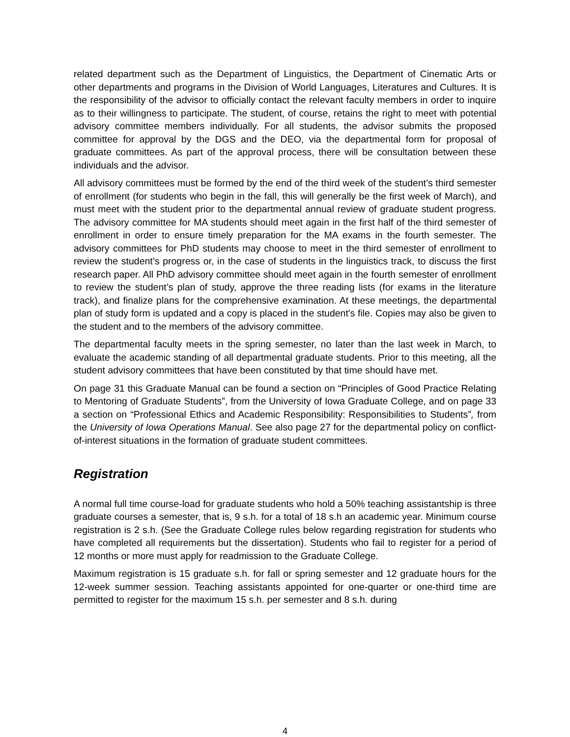related department such as the Department of Linguistics, the Department of Cinematic Arts or other departments and programs in the Division of World Languages, Literatures and Cultures. It is the responsibility of the advisor to officially contact the relevant faculty members in order to inquire as to their willingness to participate. The student, of course, retains the right to meet with potential advisory committee members individually. For all students, the advisor submits the proposed committee for approval by the DGS and the DEO, via the departmental form for proposal of graduate committees. As part of the approval process, there will be consultation between these individuals and the advisor.
All advisory committees must be formed by the end of the third week of the student’s third semester of enrollment (for students who begin in the fall, this will generally be the first week of March), and must meet with the student prior to the departmental annual review of graduate student progress. The advisory committee for MA students should meet again in the first half of the third semester of enrollment in order to ensure timely preparation for the MA exams in the fourth semester. The advisory committees for PhD students may choose to meet in the third semester of enrollment to review the student’s progress or, in the case of students in the linguistics track, to discuss the first research paper. All PhD advisory committee should meet again in the fourth semester of enrollment to review the student’s plan of study, approve the three reading lists (for exams in the literature track), and finalize plans for the comprehensive examination. At these meetings, the departmental plan of study form is updated and a copy is placed in the student's file. Copies may also be given to the student and to the members of the advisory committee.
The departmental faculty meets in the spring semester, no later than the last week in March, to evaluate the academic standing of all departmental graduate students. Prior to this meeting, all the student advisory committees that have been constituted by that time should have met.
On page 31 this Graduate Manual can be found a section on “Principles of Good Practice Relating to Mentoring of Graduate Students”, from the University of Iowa Graduate College, and on page 33 a section on “Professional Ethics and Academic Responsibility: Responsibilities to Students”, from the University of Iowa Operations Manual. See also page 27 for the departmental policy on conflict-of-interest situations in the formation of graduate student committees.
Registration
A normal full time course-load for graduate students who hold a 50% teaching assistantship is three graduate courses a semester, that is, 9 s.h. for a total of 18 s.h an academic year. Minimum course registration is 2 s.h. (See the Graduate College rules below regarding registration for students who have completed all requirements but the dissertation). Students who fail to register for a period of 12 months or more must apply for readmission to the Graduate College.
Maximum registration is 15 graduate s.h. for fall or spring semester and 12 graduate hours for the 12-week summer session. Teaching assistants appointed for one-quarter or one-third time are permitted to register for the maximum 15 s.h. per semester and 8 s.h. during
4